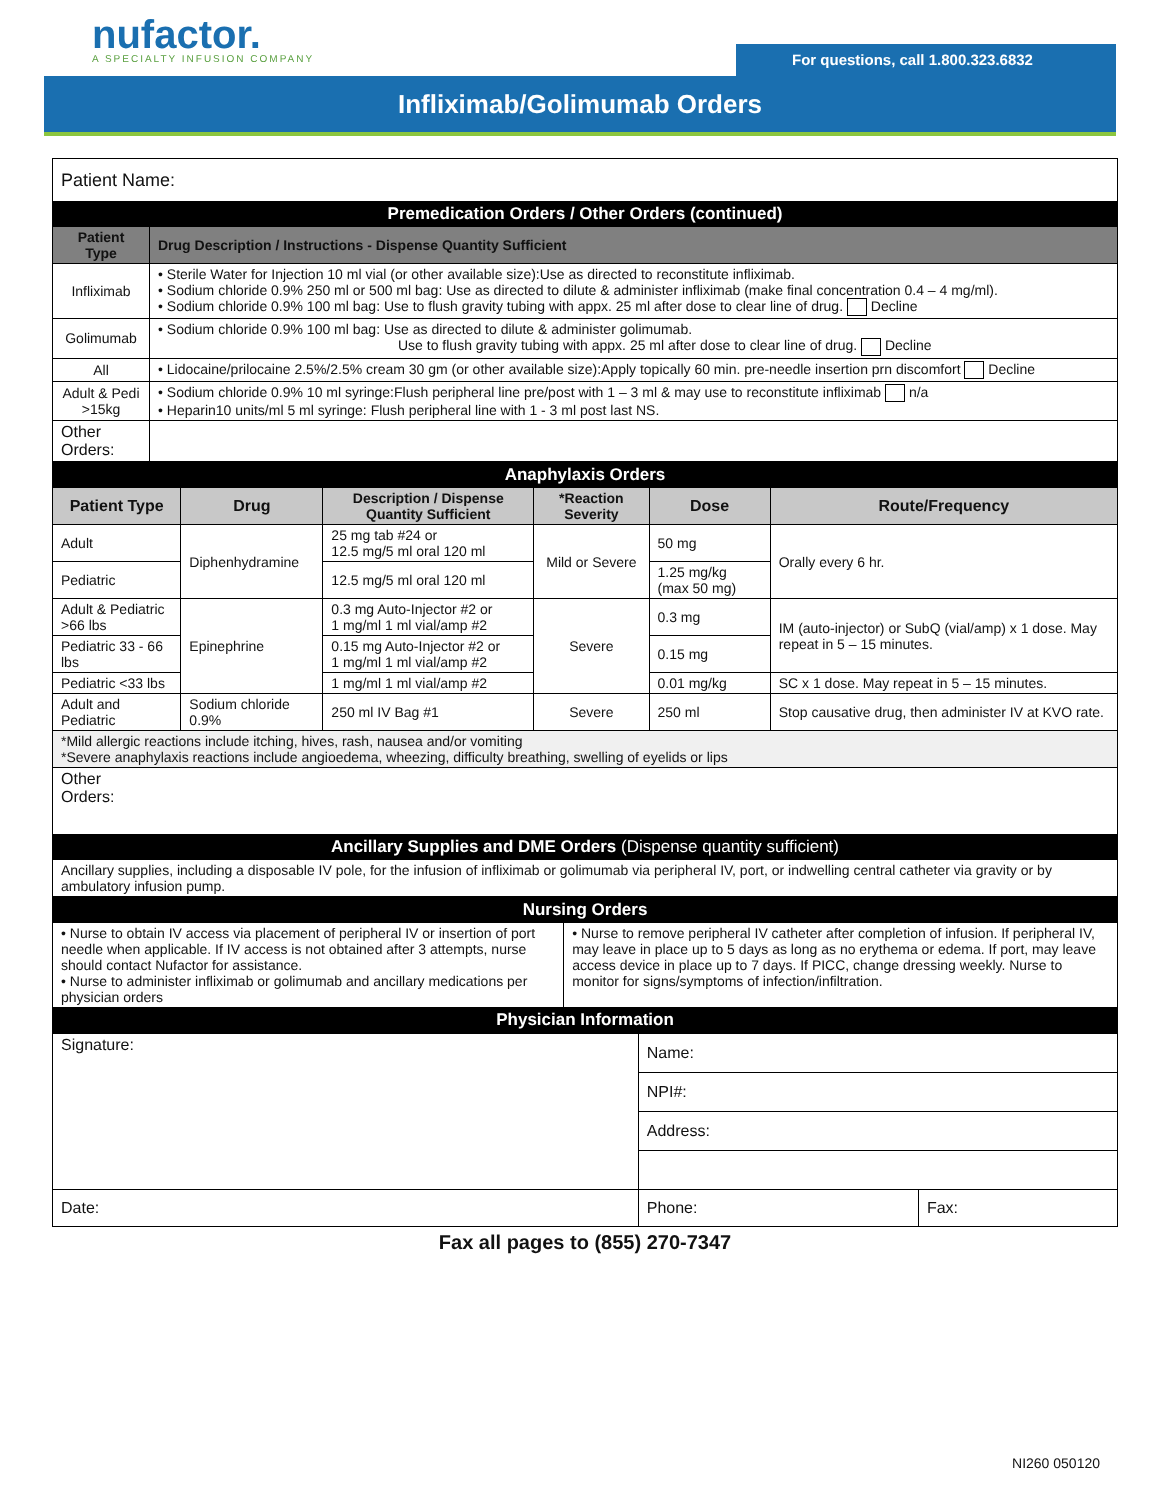nufactor.
A SPECIALTY INFUSION COMPANY
For questions, call 1.800.323.6832
Infliximab/Golimumab Orders
| Patient Name: | |
| Premedication Orders / Other Orders (continued) | |
| Patient Type | Drug Description / Instructions - Dispense Quantity Sufficient |
| Infliximab | • Sterile Water for Injection 10 ml vial (or other available size):Use as directed to reconstitute infliximab. • Sodium chloride 0.9% 250 ml or 500 ml bag: Use as directed to dilute & administer infliximab (make final concentration 0.4 – 4 mg/ml). • Sodium chloride 0.9% 100 ml bag: Use to flush gravity tubing with appx. 25 ml after dose to clear line of drug. Decline |
| Golimumab | • Sodium chloride 0.9% 100 ml bag: Use as directed to dilute & administer golimumab. Use to flush gravity tubing with appx. 25 ml after dose to clear line of drug. Decline |
| All | • Lidocaine/prilocaine 2.5%/2.5% cream 30 gm (or other available size):Apply topically 60 min. pre-needle insertion prn discomfort Decline |
| Adult & Pedi >15kg | • Sodium chloride 0.9% 10 ml syringe:Flush peripheral line pre/post with 1 – 3 ml & may use to reconstitute infliximab n/a • Heparin10 units/ml 5 ml syringe: Flush peripheral line with 1 - 3 ml post last NS. |
| Other Orders: | |
| Anaphylaxis Orders | | | | | |
| Patient Type | Drug | Description / Dispense Quantity Sufficient | *Reaction Severity | Dose | Route/Frequency |
| Adult | Diphenhydramine | 25 mg tab #24 or 12.5 mg/5 ml oral 120 ml | Mild or Severe | 50 mg | Orally every 6 hr. |
| Pediatric | | 12.5 mg/5 ml oral 120 ml | | 1.25 mg/kg (max 50 mg) | |
| Adult & Pediatric >66 lbs | Epinephrine | 0.3 mg Auto-Injector #2 or 1 mg/ml 1 ml vial/amp #2 | Severe | 0.3 mg | IM (auto-injector) or SubQ (vial/amp) x 1 dose. May repeat in 5 – 15 minutes. |
| Pediatric 33 - 66 lbs | | 0.15 mg Auto-Injector #2 or 1 mg/ml 1 ml vial/amp #2 | | 0.15 mg | |
| Pediatric <33 lbs | | 1 mg/ml 1 ml vial/amp #2 | | 0.01 mg/kg | SC x 1 dose. May repeat in 5 – 15 minutes. |
| Adult and Pediatric | Sodium chloride 0.9% | 250 ml IV Bag #1 | Severe | 250 ml | Stop causative drug, then administer IV at KVO rate. |
| *Mild allergic reactions include itching, hives, rash, nausea and/or vomiting *Severe anaphylaxis reactions include angioedema, wheezing, difficulty breathing, swelling of eyelids or lips | | | | | |
| Other Orders: | | | | | |
| Ancillary Supplies and DME Orders (Dispense quantity sufficient) | | | | | |
| Ancillary supplies, including a disposable IV pole, for the infusion of infliximab or golimumab via peripheral IV, port, or indwelling central catheter via gravity or by ambulatory infusion pump. | | | | | |
| Nursing Orders | |
| • Nurse to obtain IV access via placement of peripheral IV or insertion of port needle when applicable. If IV access is not obtained after 3 attempts, nurse should contact Nufactor for assistance. • Nurse to administer infliximab or golimumab and ancillary medications per physician orders | • Nurse to remove peripheral IV catheter after completion of infusion. If peripheral IV, may leave in place up to 5 days as long as no erythema or edema. If port, may leave access device in place up to 7 days. If PICC, change dressing weekly. Nurse to monitor for signs/symptoms of infection/infiltration. |
| Physician Information | |
| Signature: | Name: | |
| | NPI#: | |
| | Address: | |
| Date: | Phone: | Fax: |
Fax all pages to (855) 270-7347
NI260 050120